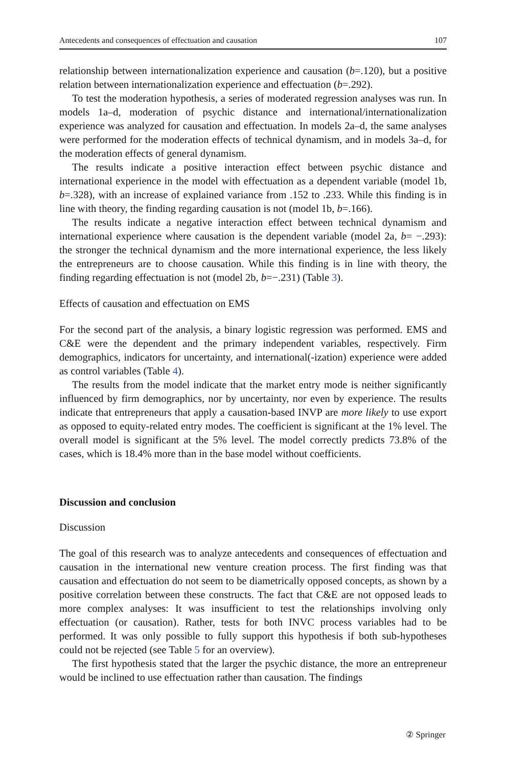Antecedents and consequences of effectuation and causation 107
relationship between internationalization experience and causation (b=.120), but a positive relation between internationalization experience and effectuation (b=.292).
To test the moderation hypothesis, a series of moderated regression analyses was run. In models 1a–d, moderation of psychic distance and international/internationalization experience was analyzed for causation and effectuation. In models 2a–d, the same analyses were performed for the moderation effects of technical dynamism, and in models 3a–d, for the moderation effects of general dynamism.
The results indicate a positive interaction effect between psychic distance and international experience in the model with effectuation as a dependent variable (model 1b, b=.328), with an increase of explained variance from .152 to .233. While this finding is in line with theory, the finding regarding causation is not (model 1b, b=.166).
The results indicate a negative interaction effect between technical dynamism and international experience where causation is the dependent variable (model 2a, b= −.293): the stronger the technical dynamism and the more international experience, the less likely the entrepreneurs are to choose causation. While this finding is in line with theory, the finding regarding effectuation is not (model 2b, b=−.231) (Table 3).
Effects of causation and effectuation on EMS
For the second part of the analysis, a binary logistic regression was performed. EMS and C&E were the dependent and the primary independent variables, respectively. Firm demographics, indicators for uncertainty, and international(-ization) experience were added as control variables (Table 4).
The results from the model indicate that the market entry mode is neither significantly influenced by firm demographics, nor by uncertainty, nor even by experience. The results indicate that entrepreneurs that apply a causation-based INVP are more likely to use export as opposed to equity-related entry modes. The coefficient is significant at the 1% level. The overall model is significant at the 5% level. The model correctly predicts 73.8% of the cases, which is 18.4% more than in the base model without coefficients.
Discussion and conclusion
Discussion
The goal of this research was to analyze antecedents and consequences of effectuation and causation in the international new venture creation process. The first finding was that causation and effectuation do not seem to be diametrically opposed concepts, as shown by a positive correlation between these constructs. The fact that C&E are not opposed leads to more complex analyses: It was insufficient to test the relationships involving only effectuation (or causation). Rather, tests for both INVC process variables had to be performed. It was only possible to fully support this hypothesis if both sub-hypotheses could not be rejected (see Table 5 for an overview).
The first hypothesis stated that the larger the psychic distance, the more an entrepreneur would be inclined to use effectuation rather than causation. The findings
② Springer